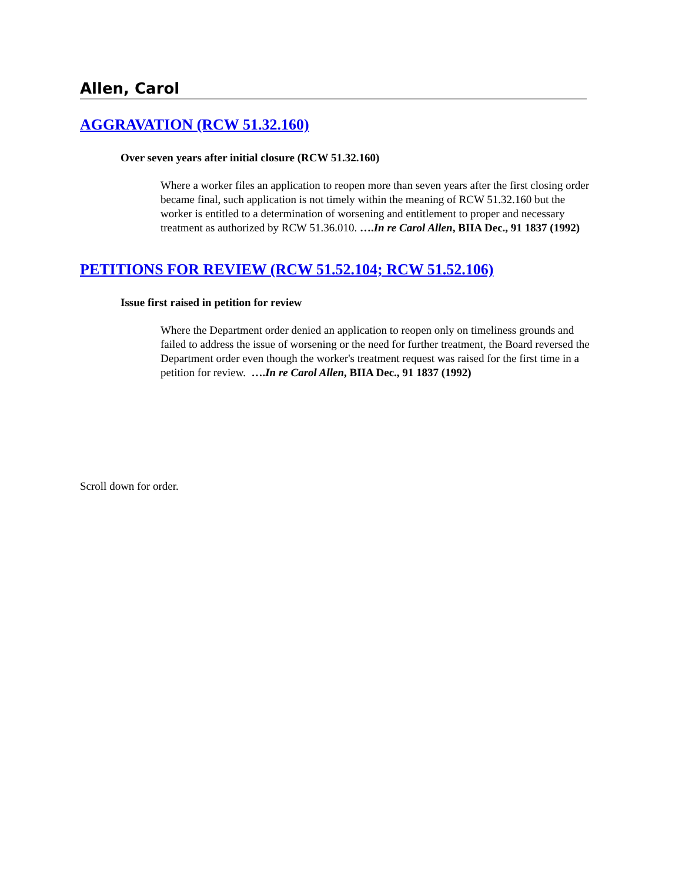Allen, Carol
AGGRAVATION (RCW 51.32.160)
Over seven years after initial closure (RCW 51.32.160)
Where a worker files an application to reopen more than seven years after the first closing order became final, such application is not timely within the meaning of RCW 51.32.160 but the worker is entitled to a determination of worsening and entitlement to proper and necessary treatment as authorized by RCW 51.36.010. ….In re Carol Allen, BIIA Dec., 91 1837 (1992)
PETITIONS FOR REVIEW (RCW 51.52.104; RCW 51.52.106)
Issue first raised in petition for review
Where the Department order denied an application to reopen only on timeliness grounds and failed to address the issue of worsening or the need for further treatment, the Board reversed the Department order even though the worker's treatment request was raised for the first time in a petition for review. ….In re Carol Allen, BIIA Dec., 91 1837 (1992)
Scroll down for order.